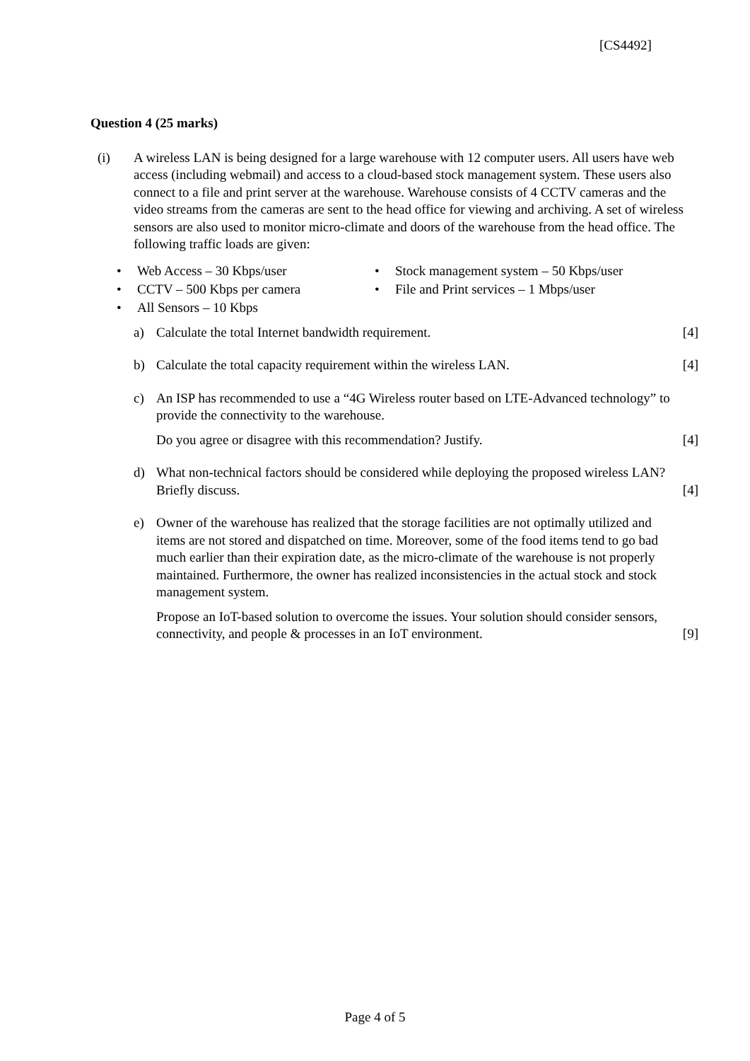[CS4492]
Question 4 (25 marks)
(i) A wireless LAN is being designed for a large warehouse with 12 computer users. All users have web access (including webmail) and access to a cloud-based stock management system. These users also connect to a file and print server at the warehouse. Warehouse consists of 4 CCTV cameras and the video streams from the cameras are sent to the head office for viewing and archiving. A set of wireless sensors are also used to monitor micro-climate and doors of the warehouse from the head office. The following traffic loads are given:
• Web Access – 30 Kbps/user
• Stock management system – 50 Kbps/user
• CCTV – 500 Kbps per camera
• File and Print services – 1 Mbps/user
• All Sensors – 10 Kbps
a) Calculate the total Internet bandwidth requirement.
[4]
b) Calculate the total capacity requirement within the wireless LAN.
[4]
c) An ISP has recommended to use a “4G Wireless router based on LTE-Advanced technology” to provide the connectivity to the warehouse.
Do you agree or disagree with this recommendation? Justify.
[4]
d) What non-technical factors should be considered while deploying the proposed wireless LAN? Briefly discuss.
[4]
e) Owner of the warehouse has realized that the storage facilities are not optimally utilized and items are not stored and dispatched on time. Moreover, some of the food items tend to go bad much earlier than their expiration date, as the micro-climate of the warehouse is not properly maintained. Furthermore, the owner has realized inconsistencies in the actual stock and stock management system.
Propose an IoT-based solution to overcome the issues. Your solution should consider sensors, connectivity, and people & processes in an IoT environment.
[9]
Page 4 of 5